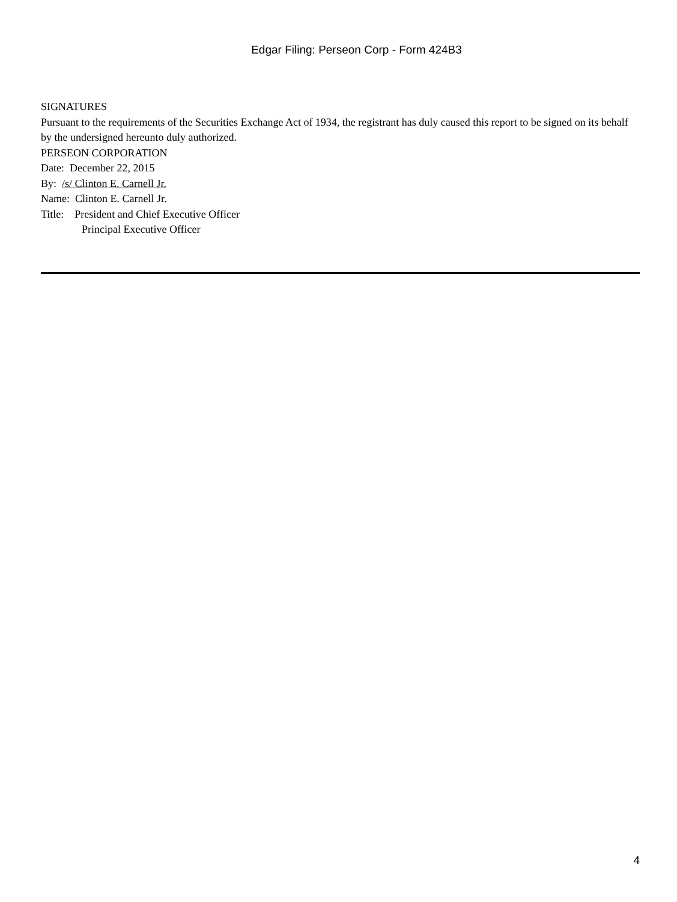Edgar Filing: Perseon Corp - Form 424B3
SIGNATURES
Pursuant to the requirements of the Securities Exchange Act of 1934, the registrant has duly caused this report to be signed on its behalf by the undersigned hereunto duly authorized.
PERSEON CORPORATION
Date: December 22, 2015
By: /s/ Clinton E. Carnell Jr.
Name: Clinton E. Carnell Jr.
Title: President and Chief Executive Officer
Principal Executive Officer
4